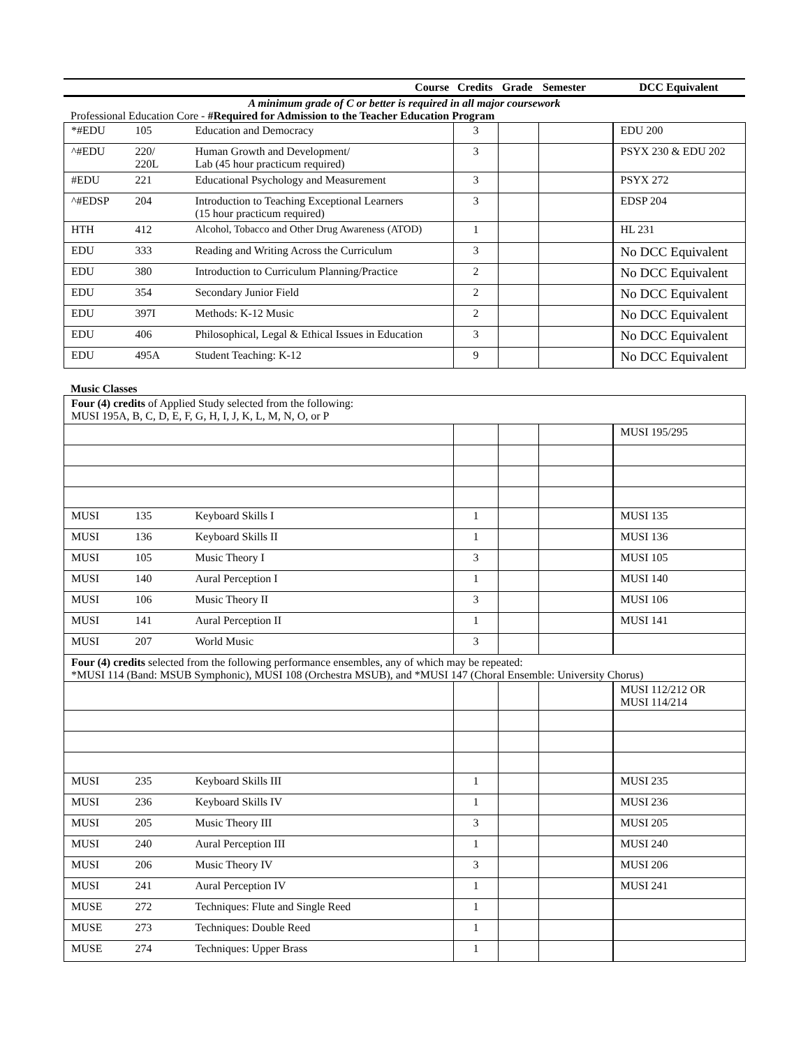| | | Course | Credits | Grade | Semester | DCC Equivalent |
| --- | --- | --- | --- | --- | --- | --- |
| A minimum grade of C or better is required in all major coursework | | | | | | |
| Professional Education Core - #Required for Admission to the Teacher Education Program | | | | | | |
| *#EDU | 105 | Education and Democracy | 3 | | | EDU 200 |
| ^#EDU | 220/ 220L | Human Growth and Development/ Lab (45 hour practicum required) | 3 | | | PSYX 230 & EDU 202 |
| #EDU | 221 | Educational Psychology and Measurement | 3 | | | PSYX 272 |
| ^#EDSP | 204 | Introduction to Teaching Exceptional Learners (15 hour practicum required) | 3 | | | EDSP 204 |
| HTH | 412 | Alcohol, Tobacco and Other Drug Awareness (ATOD) | 1 | | | HL 231 |
| EDU | 333 | Reading and Writing Across the Curriculum | 3 | | | No DCC Equivalent |
| EDU | 380 | Introduction to Curriculum Planning/Practice | 2 | | | No DCC Equivalent |
| EDU | 354 | Secondary Junior Field | 2 | | | No DCC Equivalent |
| EDU | 397I | Methods: K-12 Music | 2 | | | No DCC Equivalent |
| EDU | 406 | Philosophical, Legal & Ethical Issues in Education | 3 | | | No DCC Equivalent |
| EDU | 495A | Student Teaching: K-12 | 9 | | | No DCC Equivalent |
Music Classes
| Four (4) credits of Applied Study selected from the following: MUSI 195A, B, C, D, E, F, G, H, I, J, K, L, M, N, O, or P | | | | | | |
| | | | | | | MUSI 195/295 |
| MUSI | 135 | Keyboard Skills I | 1 | | | MUSI 135 |
| MUSI | 136 | Keyboard Skills II | 1 | | | MUSI 136 |
| MUSI | 105 | Music Theory I | 3 | | | MUSI 105 |
| MUSI | 140 | Aural Perception I | 1 | | | MUSI 140 |
| MUSI | 106 | Music Theory II | 3 | | | MUSI 106 |
| MUSI | 141 | Aural Perception II | 1 | | | MUSI 141 |
| MUSI | 207 | World Music | 3 | | | |
| Four (4) credits selected from the following performance ensembles, any of which may be repeated: *MUSI 114 (Band: MSUB Symphonic), MUSI 108 (Orchestra MSUB), and *MUSI 147 (Choral Ensemble: University Chorus) | | | | | | |
| | | | | | | MUSI 112/212 OR MUSI 114/214 |
| MUSI | 235 | Keyboard Skills III | 1 | | | MUSI 235 |
| MUSI | 236 | Keyboard Skills IV | 1 | | | MUSI 236 |
| MUSI | 205 | Music Theory III | 3 | | | MUSI 205 |
| MUSI | 240 | Aural Perception III | 1 | | | MUSI 240 |
| MUSI | 206 | Music Theory IV | 3 | | | MUSI 206 |
| MUSI | 241 | Aural Perception IV | 1 | | | MUSI 241 |
| MUSE | 272 | Techniques: Flute and Single Reed | 1 | | | |
| MUSE | 273 | Techniques: Double Reed | 1 | | | |
| MUSE | 274 | Techniques: Upper Brass | 1 | | | |